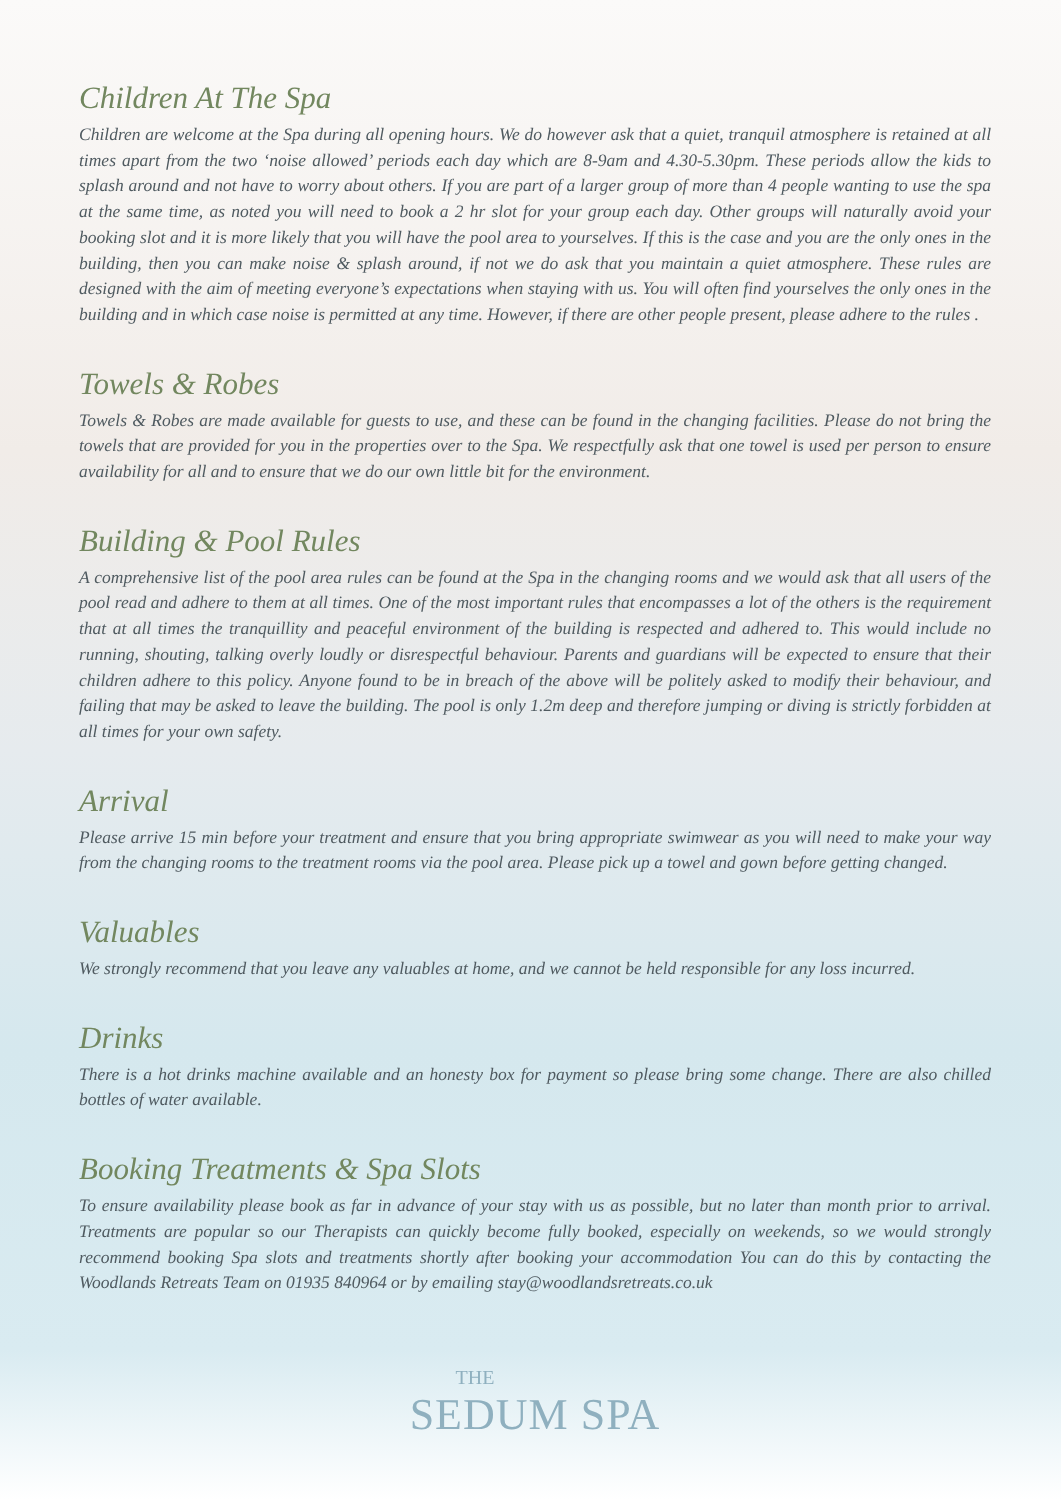Children At The Spa
Children are welcome at the Spa during all opening hours. We do however ask that a quiet, tranquil atmosphere is retained at all times apart from the two ‘noise allowed’ periods each day which are 8-9am and 4.30-5.30pm. These periods allow the kids to splash around and not have to worry about others. If you are part of a larger group of more than 4 people wanting to use the spa at the same time, as noted you will need to book a 2 hr slot for your group each day. Other groups will naturally avoid your booking slot and it is more likely that you will have the pool area to yourselves. If this is the case and you are the only ones in the building, then you can make noise & splash around, if not we do ask that you maintain a quiet atmosphere. These rules are designed with the aim of meeting everyone’s expectations when staying with us. You will often find yourselves the only ones in the building and in which case noise is permitted at any time. However, if there are other people present, please adhere to the rules .
Towels & Robes
Towels & Robes are made available for guests to use, and these can be found in the changing facilities. Please do not bring the towels that are provided for you in the properties over to the Spa. We respectfully ask that one towel is used per person to ensure availability for all and to ensure that we do our own little bit for the environment.
Building & Pool Rules
A comprehensive list of the pool area rules can be found at the Spa in the changing rooms and we would ask that all users of the pool read and adhere to them at all times. One of the most important rules that encompasses a lot of the others is the requirement that at all times the tranquillity and peaceful environment of the building is respected and adhered to. This would include no running, shouting, talking overly loudly or disrespectful behaviour. Parents and guardians will be expected to ensure that their children adhere to this policy. Anyone found to be in breach of the above will be politely asked to modify their behaviour, and failing that may be asked to leave the building. The pool is only 1.2m deep and therefore jumping or diving is strictly forbidden at all times for your own safety.
Arrival
Please arrive 15 min before your treatment and ensure that you bring appropriate swimwear as you will need to make your way from the changing rooms to the treatment rooms via the pool area. Please pick up a towel and gown before getting changed.
Valuables
We strongly recommend that you leave any valuables at home, and we cannot be held responsible for any loss incurred.
Drinks
There is a hot drinks machine available and an honesty box for payment so please bring some change. There are also chilled bottles of water available.
Booking Treatments & Spa Slots
To ensure availability please book as far in advance of your stay with us as possible, but no later than month prior to arrival. Treatments are popular so our Therapists can quickly become fully booked, especially on weekends, so we would strongly recommend booking Spa slots and treatments shortly after booking your accommodation You can do this by contacting the Woodlands Retreats Team on 01935 840964 or by emailing stay@woodlandsretreats.co.uk
THE
SEDUM SPA